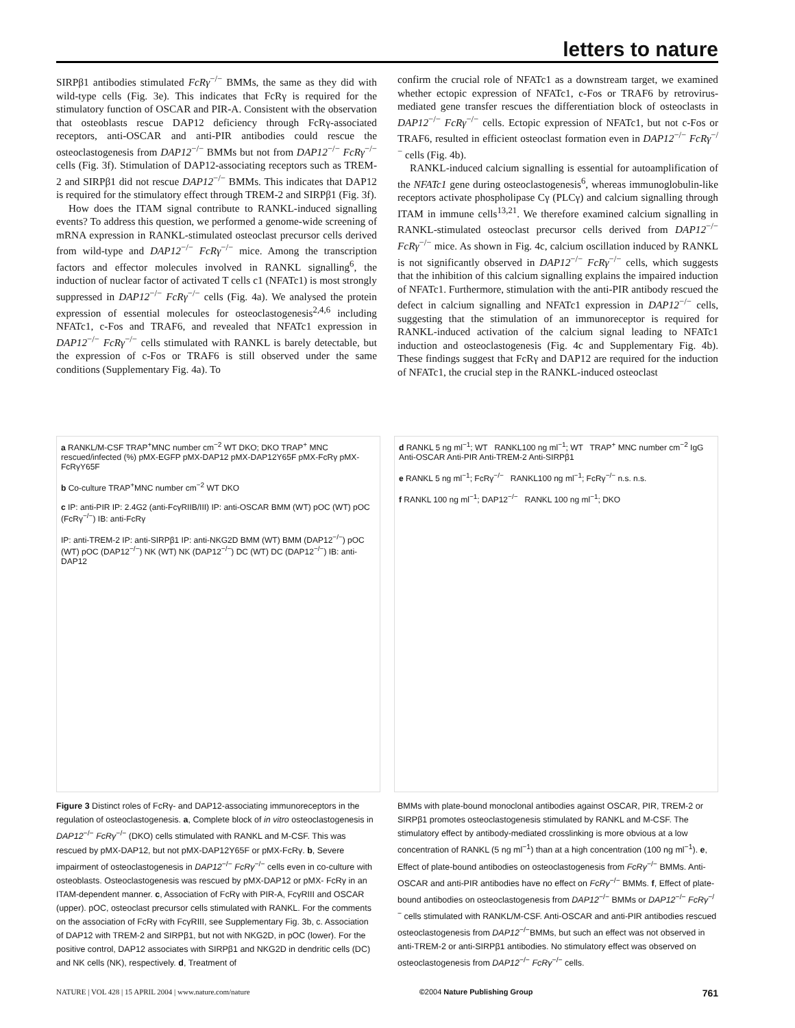letters to nature
SIRPβ1 antibodies stimulated FcRγ<sup>−/−</sup> BMMs, the same as they did with wild-type cells (Fig. 3e). This indicates that FcRγ is required for the stimulatory function of OSCAR and PIR-A. Consistent with the observation that osteoblasts rescue DAP12 deficiency through FcRγ-associated receptors, anti-OSCAR and anti-PIR antibodies could rescue the osteoclastogenesis from DAP12<sup>−/−</sup> BMMs but not from DAP12<sup>−/−</sup> FcRγ<sup>−/−</sup> cells (Fig. 3f). Stimulation of DAP12-associating receptors such as TREM-2 and SIRPβ1 did not rescue DAP12<sup>−/−</sup> BMMs. This indicates that DAP12 is required for the stimulatory effect through TREM-2 and SIRPβ1 (Fig. 3f).
How does the ITAM signal contribute to RANKL-induced signalling events? To address this question, we performed a genome-wide screening of mRNA expression in RANKL-stimulated osteoclast precursor cells derived from wild-type and DAP12<sup>−/−</sup> FcRγ<sup>−/−</sup> mice. Among the transcription factors and effector molecules involved in RANKL signalling<sup>6</sup>, the induction of nuclear factor of activated T cells c1 (NFATc1) is most strongly suppressed in DAP12<sup>−/−</sup> FcRγ<sup>−/−</sup> cells (Fig. 4a). We analysed the protein expression of essential molecules for osteoclastogenesis<sup>2,4,6</sup> including NFATc1, c-Fos and TRAF6, and revealed that NFATc1 expression in DAP12<sup>−/−</sup> FcRγ<sup>−/−</sup> cells stimulated with RANKL is barely detectable, but the expression of c-Fos or TRAF6 is still observed under the same conditions (Supplementary Fig. 4a). To
confirm the crucial role of NFATc1 as a downstream target, we examined whether ectopic expression of NFATc1, c-Fos or TRAF6 by retrovirus-mediated gene transfer rescues the differentiation block of osteoclasts in DAP12<sup>−/−</sup> FcRγ<sup>−/−</sup> cells. Ectopic expression of NFATc1, but not c-Fos or TRAF6, resulted in efficient osteoclast formation even in DAP12<sup>−/−</sup> FcRγ<sup>−/−</sup> cells (Fig. 4b).
RANKL-induced calcium signalling is essential for autoamplification of the NFATc1 gene during osteoclastogenesis<sup>6</sup>, whereas immunoglobulin-like receptors activate phospholipase Cγ (PLCγ) and calcium signalling through ITAM in immune cells<sup>13,21</sup>. We therefore examined calcium signalling in RANKL-stimulated osteoclast precursor cells derived from DAP12<sup>−/−</sup> FcRγ<sup>−/−</sup> mice. As shown in Fig. 4c, calcium oscillation induced by RANKL is not significantly observed in DAP12<sup>−/−</sup> FcRγ<sup>−/−</sup> cells, which suggests that the inhibition of this calcium signalling explains the impaired induction of NFATc1. Furthermore, stimulation with the anti-PIR antibody rescued the defect in calcium signalling and NFATc1 expression in DAP12<sup>−/−</sup> cells, suggesting that the stimulation of an immunoreceptor is required for RANKL-induced activation of the calcium signal leading to NFATc1 induction and osteoclastogenesis (Fig. 4c and Supplementary Fig. 4b). These findings suggest that FcRγ and DAP12 are required for the induction of NFATc1, the crucial step in the RANKL-induced osteoclast
a RANKL/M-CSF TRAP<sup>+</sup>MNC number cm<sup>−2</sup> WT DKO; DKO TRAP<sup>+</sup> MNC rescued/infected (%) pMX-EGFP pMX-DAP12 pMX-DAP12Y65F pMX-FcRγ pMX-FcRγY65F
b Co-culture TRAP<sup>+</sup>MNC number cm<sup>−2</sup> WT DKO
c IP: anti-PIR IP: 2.4G2 (anti-FcγRIIB/III) IP: anti-OSCAR BMM (WT) pOC (WT) pOC (FcRγ<sup>−/−</sup>) IB: anti-FcRγ
IP: anti-TREM-2 IP: anti-SIRPβ1 IP: anti-NKG2D BMM (WT) BMM (DAP12<sup>−/−</sup>) pOC (WT) pOC (DAP12<sup>−/−</sup>) NK (WT) NK (DAP12<sup>−/−</sup>) DC (WT) DC (DAP12<sup>−/−</sup>) IB: anti-DAP12
d RANKL 5 ng ml<sup>−1</sup>; WT RANKL100 ng ml<sup>−1</sup>; WT TRAP<sup>+</sup> MNC number cm<sup>−2</sup> IgG Anti-OSCAR Anti-PIR Anti-TREM-2 Anti-SIRPβ1
e RANKL 5 ng ml<sup>−1</sup>; FcRγ<sup>−/−</sup> RANKL100 ng ml<sup>−1</sup>; FcRγ<sup>−/−</sup> n.s. n.s.
f RANKL 100 ng ml<sup>−1</sup>; DAP12<sup>−/−</sup> RANKL 100 ng ml<sup>−1</sup>; DKO
Figure 3 Distinct roles of FcRγ- and DAP12-associating immunoreceptors in the regulation of osteoclastogenesis. a, Complete block of in vitro osteoclastogenesis in DAP12<sup>−/−</sup> FcRγ<sup>−/−</sup> (DKO) cells stimulated with RANKL and M-CSF. This was rescued by pMX-DAP12, but not pMX-DAP12Y65F or pMX-FcRγ. b, Severe impairment of osteoclastogenesis in DAP12<sup>−/−</sup> FcRγ<sup>−/−</sup> cells even in co-culture with osteoblasts. Osteoclastogenesis was rescued by pMX-DAP12 or pMX- FcRγ in an ITAM-dependent manner. c, Association of FcRγ with PIR-A, FcγRIII and OSCAR (upper). pOC, osteoclast precursor cells stimulated with RANKL. For the comments on the association of FcRγ with FcγRIII, see Supplementary Fig. 3b, c. Association of DAP12 with TREM-2 and SIRPβ1, but not with NKG2D, in pOC (lower). For the positive control, DAP12 associates with SIRPβ1 and NKG2D in dendritic cells (DC) and NK cells (NK), respectively. d, Treatment of
BMMs with plate-bound monoclonal antibodies against OSCAR, PIR, TREM-2 or SIRPβ1 promotes osteoclastogenesis stimulated by RANKL and M-CSF. The stimulatory effect by antibody-mediated crosslinking is more obvious at a low concentration of RANKL (5 ng ml<sup>−1</sup>) than at a high concentration (100 ng ml<sup>−1</sup>). e, Effect of plate-bound antibodies on osteoclastogenesis from FcRγ<sup>−/−</sup> BMMs. Anti-OSCAR and anti-PIR antibodies have no effect on FcRγ<sup>−/−</sup> BMMs. f, Effect of plate-bound antibodies on osteoclastogenesis from DAP12<sup>−/−</sup> BMMs or DAP12<sup>−/−</sup> FcRγ<sup>−/−</sup> cells stimulated with RANKL/M-CSF. Anti-OSCAR and anti-PIR antibodies rescued osteoclastogenesis from DAP12<sup>−/−</sup>BMMs, but such an effect was not observed in anti-TREM-2 or anti-SIRPβ1 antibodies. No stimulatory effect was observed on osteoclastogenesis from DAP12<sup>−/−</sup> FcRγ<sup>−/−</sup> cells.
NATURE | VOL 428 | 15 APRIL 2004 | www.nature.com/nature ©2004 Nature Publishing Group 761